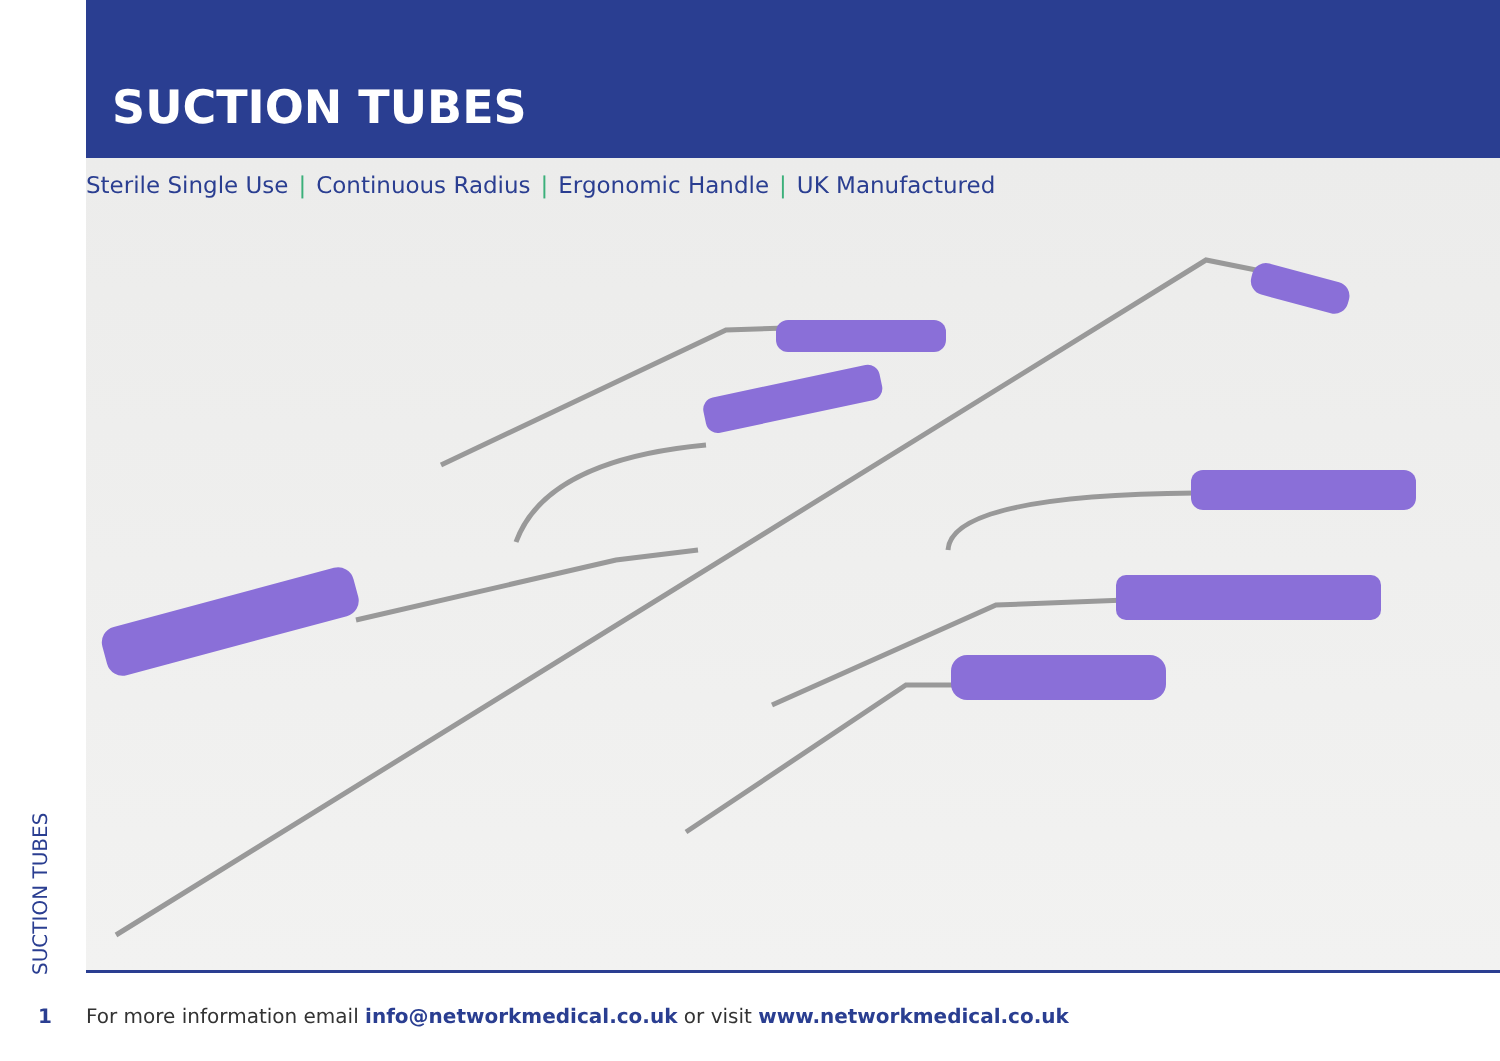SUCTION TUBES
Sterile Single Use | Continuous Radius | Ergonomic Handle | UK Manufactured
SUCTION TUBES
1 For more information email info@networkmedical.co.uk or visit www.networkmedical.co.uk